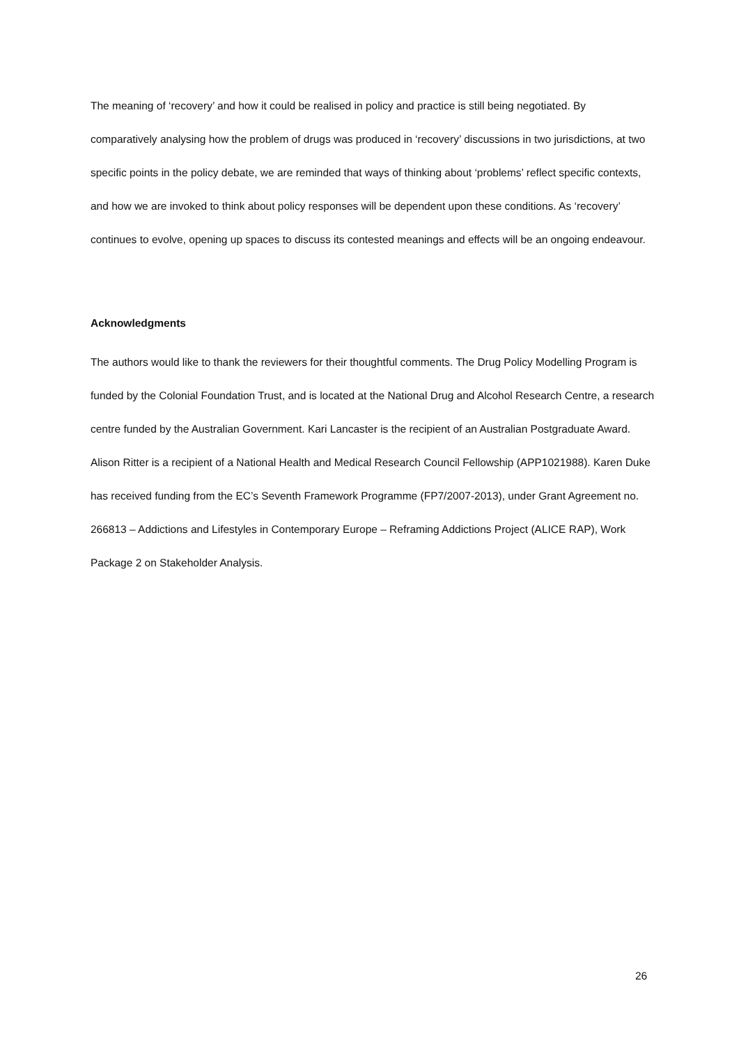The meaning of ‘recovery’ and how it could be realised in policy and practice is still being negotiated. By comparatively analysing how the problem of drugs was produced in ‘recovery’ discussions in two jurisdictions, at two specific points in the policy debate, we are reminded that ways of thinking about ‘problems’ reflect specific contexts, and how we are invoked to think about policy responses will be dependent upon these conditions. As ‘recovery’ continues to evolve, opening up spaces to discuss its contested meanings and effects will be an ongoing endeavour.
Acknowledgments
The authors would like to thank the reviewers for their thoughtful comments. The Drug Policy Modelling Program is funded by the Colonial Foundation Trust, and is located at the National Drug and Alcohol Research Centre, a research centre funded by the Australian Government. Kari Lancaster is the recipient of an Australian Postgraduate Award. Alison Ritter is a recipient of a National Health and Medical Research Council Fellowship (APP1021988). Karen Duke has received funding from the EC’s Seventh Framework Programme (FP7/2007-2013), under Grant Agreement no. 266813 – Addictions and Lifestyles in Contemporary Europe – Reframing Addictions Project (ALICE RAP), Work Package 2 on Stakeholder Analysis.
26